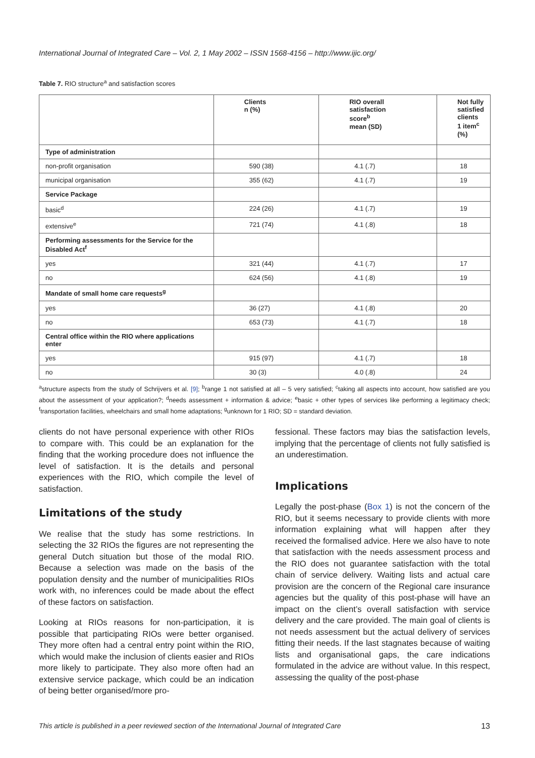International Journal of Integrated Care – Vol. 2, 1 May 2002 – ISSN 1568-4156 – http://www.ijic.org/
Table 7. RIO structure<sup>a</sup> and satisfaction scores
| | Clients n (%) | RIO overall satisfaction score<sup>b</sup> mean (SD) | Not fully satisfied clients 1 item<sup>c</sup> (%) |
| --- | --- | --- | --- |
| Type of administration | | | |
| non-profit organisation | 590 (38) | 4.1 (.7) | 18 |
| municipal organisation | 355 (62) | 4.1 (.7) | 19 |
| Service Package | | | |
| basic<sup>d</sup> | 224 (26) | 4.1 (.7) | 19 |
| extensive<sup>e</sup> | 721 (74) | 4.1 (.8) | 18 |
| Performing assessments for the Service for the Disabled Act<sup>f</sup> | | | |
| yes | 321 (44) | 4.1 (.7) | 17 |
| no | 624 (56) | 4.1 (.8) | 19 |
| Mandate of small home care requests<sup>g</sup> | | | |
| yes | 36 (27) | 4.1 (.8) | 20 |
| no | 653 (73) | 4.1 (.7) | 18 |
| Central office within the RIO where applications enter | | | |
| yes | 915 (97) | 4.1 (.7) | 18 |
| no | 30 (3) | 4.0 (.8) | 24 |
<sup>a</sup> structure aspects from the study of Schrijvers et al. [9]; <sup>b</sup>range 1 not satisfied at all – 5 very satisfied; <sup>c</sup>taking all aspects into account, how satisfied are you about the assessment of your application?; <sup>d</sup>needs assessment + information & advice; <sup>e</sup>basic + other types of services like performing a legitimacy check; <sup>f</sup>transportation facilities, wheelchairs and small home adaptations; <sup>g</sup>unknown for 1 RIO; SD = standard deviation.
clients do not have personal experience with other RIOs to compare with. This could be an explanation for the finding that the working procedure does not influence the level of satisfaction. It is the details and personal experiences with the RIO, which compile the level of satisfaction.
Limitations of the study
We realise that the study has some restrictions. In selecting the 32 RIOs the figures are not representing the general Dutch situation but those of the modal RIO. Because a selection was made on the basis of the population density and the number of municipalities RIOs work with, no inferences could be made about the effect of these factors on satisfaction.
Looking at RIOs reasons for non-participation, it is possible that participating RIOs were better organised. They more often had a central entry point within the RIO, which would make the inclusion of clients easier and RIOs more likely to participate. They also more often had an extensive service package, which could be an indication of being better organised/more pro-
fessional. These factors may bias the satisfaction levels, implying that the percentage of clients not fully satisfied is an underestimation.
Implications
Legally the post-phase (Box 1) is not the concern of the RIO, but it seems necessary to provide clients with more information explaining what will happen after they received the formalised advice. Here we also have to note that satisfaction with the needs assessment process and the RIO does not guarantee satisfaction with the total chain of service delivery. Waiting lists and actual care provision are the concern of the Regional care insurance agencies but the quality of this post-phase will have an impact on the client’s overall satisfaction with service delivery and the care provided. The main goal of clients is not needs assessment but the actual delivery of services fitting their needs. If the last stagnates because of waiting lists and organisational gaps, the care indications formulated in the advice are without value. In this respect, assessing the quality of the post-phase
This article is published in a peer reviewed section of the International Journal of Integrated Care 13